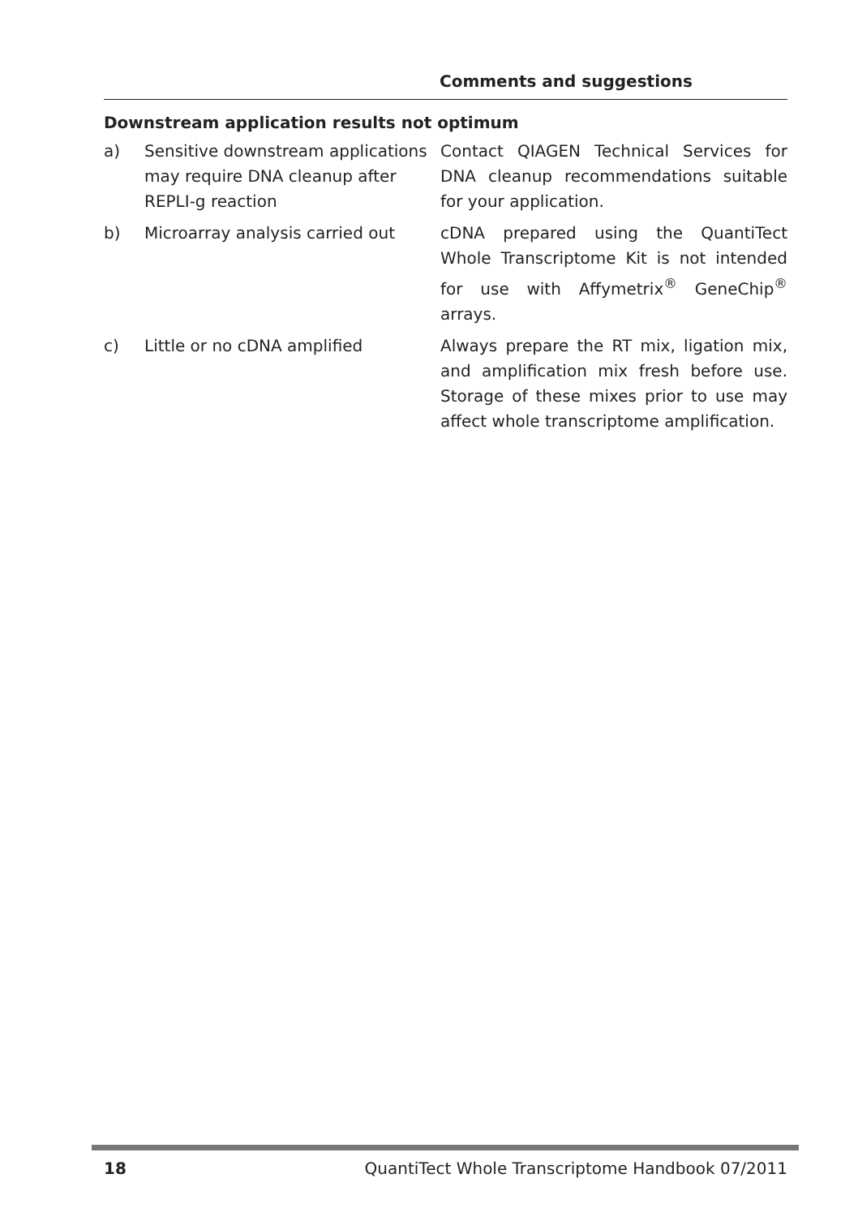Comments and suggestions
Downstream application results not optimum
| a) | Sensitive downstream applications may require DNA cleanup after REPLI-g reaction | Contact QIAGEN Technical Services for DNA cleanup recommendations suitable for your application. |
| b) | Microarray analysis carried out | cDNA prepared using the QuantiTect Whole Transcriptome Kit is not intended for use with Affymetrix<sup>®</sup> GeneChip<sup>®</sup> arrays. |
| c) | Little or no cDNA amplified | Always prepare the RT mix, ligation mix, and amplification mix fresh before use. Storage of these mixes prior to use may affect whole transcriptome amplification. |
18 QuantiTect Whole Transcriptome Handbook 07/2011